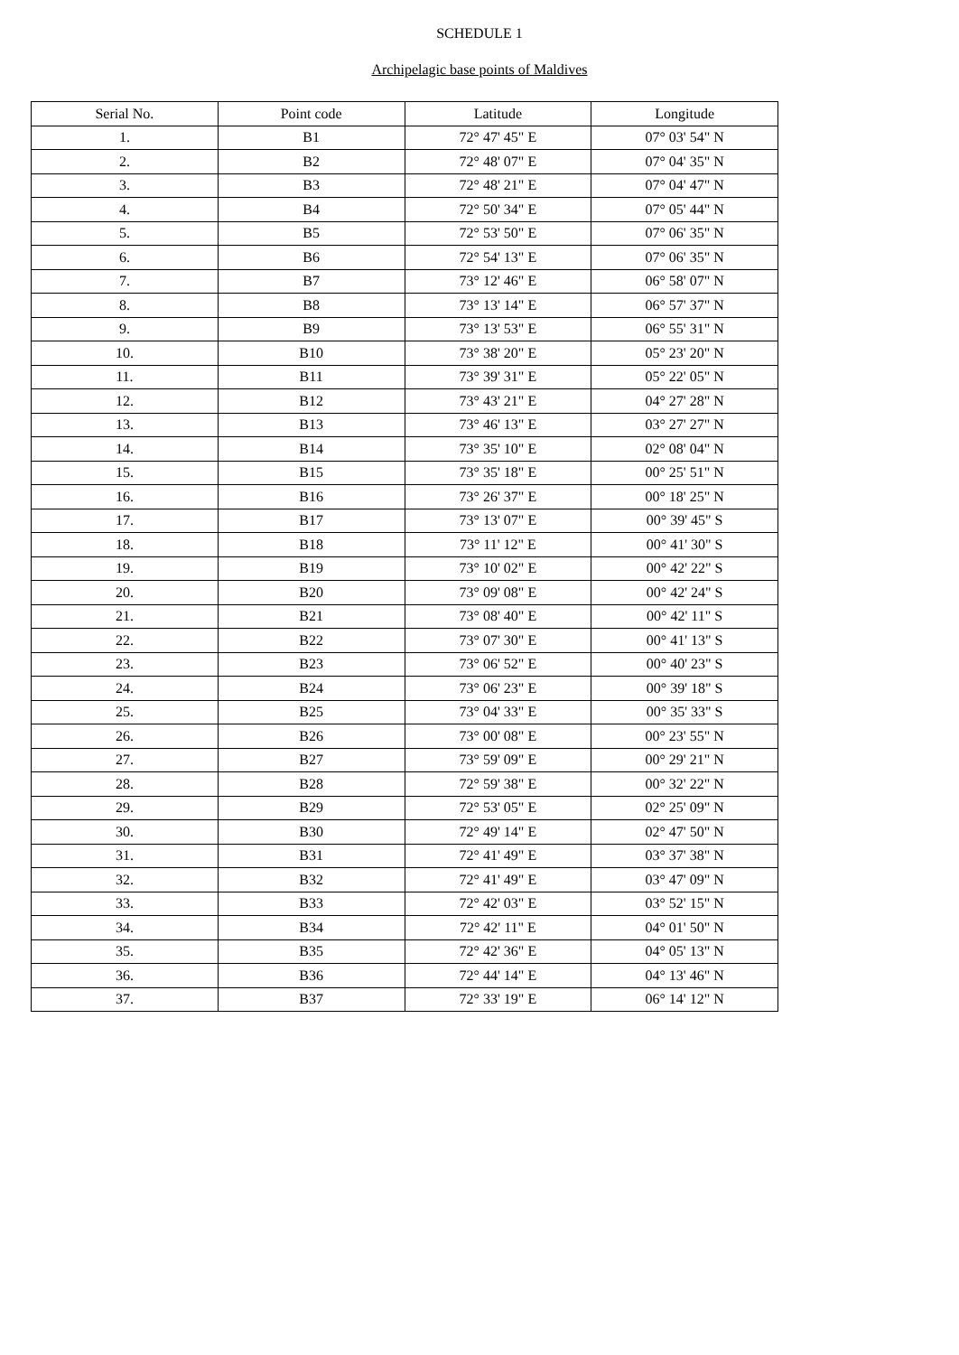SCHEDULE 1
Archipelagic base points of Maldives
| Serial No. | Point code | Latitude | Longitude |
| --- | --- | --- | --- |
| 1. | B1 | 72° 47' 45" E | 07° 03' 54" N |
| 2. | B2 | 72° 48' 07" E | 07° 04' 35" N |
| 3. | B3 | 72° 48' 21" E | 07° 04' 47" N |
| 4. | B4 | 72° 50' 34" E | 07° 05' 44" N |
| 5. | B5 | 72° 53' 50" E | 07° 06' 35" N |
| 6. | B6 | 72° 54' 13" E | 07° 06' 35" N |
| 7. | B7 | 73° 12' 46" E | 06° 58' 07" N |
| 8. | B8 | 73° 13' 14" E | 06° 57' 37" N |
| 9. | B9 | 73° 13' 53" E | 06° 55' 31" N |
| 10. | B10 | 73° 38' 20" E | 05° 23' 20" N |
| 11. | B11 | 73° 39' 31" E | 05° 22' 05" N |
| 12. | B12 | 73° 43' 21" E | 04° 27' 28" N |
| 13. | B13 | 73° 46' 13" E | 03° 27' 27" N |
| 14. | B14 | 73° 35' 10" E | 02° 08' 04" N |
| 15. | B15 | 73° 35' 18" E | 00° 25' 51" N |
| 16. | B16 | 73° 26' 37" E | 00° 18' 25" N |
| 17. | B17 | 73° 13' 07" E | 00° 39' 45" S |
| 18. | B18 | 73° 11' 12" E | 00° 41' 30" S |
| 19. | B19 | 73° 10' 02" E | 00° 42' 22" S |
| 20. | B20 | 73° 09' 08" E | 00° 42' 24" S |
| 21. | B21 | 73° 08' 40" E | 00° 42' 11" S |
| 22. | B22 | 73° 07' 30" E | 00° 41' 13" S |
| 23. | B23 | 73° 06' 52" E | 00° 40' 23" S |
| 24. | B24 | 73° 06' 23" E | 00° 39' 18" S |
| 25. | B25 | 73° 04' 33" E | 00° 35' 33" S |
| 26. | B26 | 73° 00' 08" E | 00° 23' 55" N |
| 27. | B27 | 73° 59' 09" E | 00° 29' 21" N |
| 28. | B28 | 72° 59' 38" E | 00° 32' 22" N |
| 29. | B29 | 72° 53' 05" E | 02° 25' 09" N |
| 30. | B30 | 72° 49' 14" E | 02° 47' 50" N |
| 31. | B31 | 72° 41' 49" E | 03° 37' 38" N |
| 32. | B32 | 72° 41' 49" E | 03° 47' 09" N |
| 33. | B33 | 72° 42' 03" E | 03° 52' 15" N |
| 34. | B34 | 72° 42' 11" E | 04° 01' 50" N |
| 35. | B35 | 72° 42' 36" E | 04° 05' 13" N |
| 36. | B36 | 72° 44' 14" E | 04° 13' 46" N |
| 37. | B37 | 72° 33' 19" E | 06° 14' 12" N |